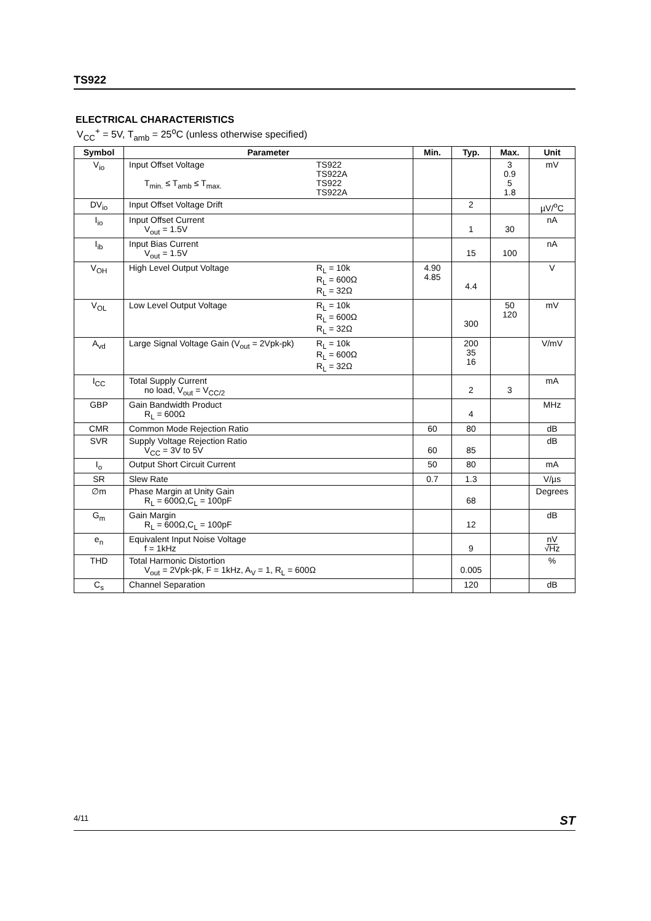TS922
ELECTRICAL CHARACTERISTICS
V<sub>CC</sub><sup>+</sup> = 5V, T<sub>amb</sub> = 25<sup>o</sup>C (unless otherwise specified)
| Symbol | Parameter | Min. | Typ. | Max. | Unit |
| --- | --- | --- | --- | --- | --- |
| V<sub>io</sub> | Input Offset Voltage T<sub>min.</sub> ≤ T<sub>amb</sub> ≤ T<sub>max.</sub> TS922 TS922A TS922 TS922A | | | 3 0.9 5 1.8 | mV |
| DV<sub>io</sub> | Input Offset Voltage Drift | | 2 | | µV/<sup>o</sup>C |
| I<sub>io</sub> | Input Offset Current V<sub>out</sub> = 1.5V | | 1 | 30 | nA |
| I<sub>ib</sub> | Input Bias Current V<sub>out</sub> = 1.5V | | 15 | 100 | nA |
| V<sub>OH</sub> | High Level Output Voltage R<sub>L</sub> = 10k R<sub>L</sub> = 600Ω R<sub>L</sub> = 32Ω | 4.90 4.85 | 4.4 | | V |
| V<sub>OL</sub> | Low Level Output Voltage R<sub>L</sub> = 10k R<sub>L</sub> = 600Ω R<sub>L</sub> = 32Ω | | 300 | 50 120 | mV |
| A<sub>vd</sub> | Large Signal Voltage Gain (V<sub>out</sub> = 2Vpk-pk) R<sub>L</sub> = 10k R<sub>L</sub> = 600Ω R<sub>L</sub> = 32Ω | | 200 35 16 | | V/mV |
| I<sub>CC</sub> | Total Supply Current no load, V<sub>out</sub> = V<sub>CC/2</sub> | | 2 | 3 | mA |
| GBP | Gain Bandwidth Product R<sub>L</sub> = 600Ω | | 4 | | MHz |
| CMR | Common Mode Rejection Ratio | 60 | 80 | | dB |
| SVR | Supply Voltage Rejection Ratio V<sub>CC</sub> = 3V to 5V | 60 | 85 | | dB |
| I<sub>o</sub> | Output Short Circuit Current | 50 | 80 | | mA |
| SR | Slew Rate | 0.7 | 1.3 | | V/µs |
| ∅m | Phase Margin at Unity Gain R<sub>L</sub> = 600Ω,C<sub>L</sub> = 100pF | | 68 | | Degrees |
| G<sub>m</sub> | Gain Margin R<sub>L</sub> = 600Ω,C<sub>L</sub> = 100pF | | 12 | | dB |
| e<sub>n</sub> | Equivalent Input Noise Voltage f = 1kHz | | 9 | | nV √Hz |
| THD | Total Harmonic Distortion V<sub>out</sub> = 2Vpk-pk, F = 1kHz, A<sub>V</sub> = 1, R<sub>L</sub> = 600Ω | | 0.005 | | % |
| C<sub>s</sub> | Channel Separation | | 120 | | dB |
4/11 ST